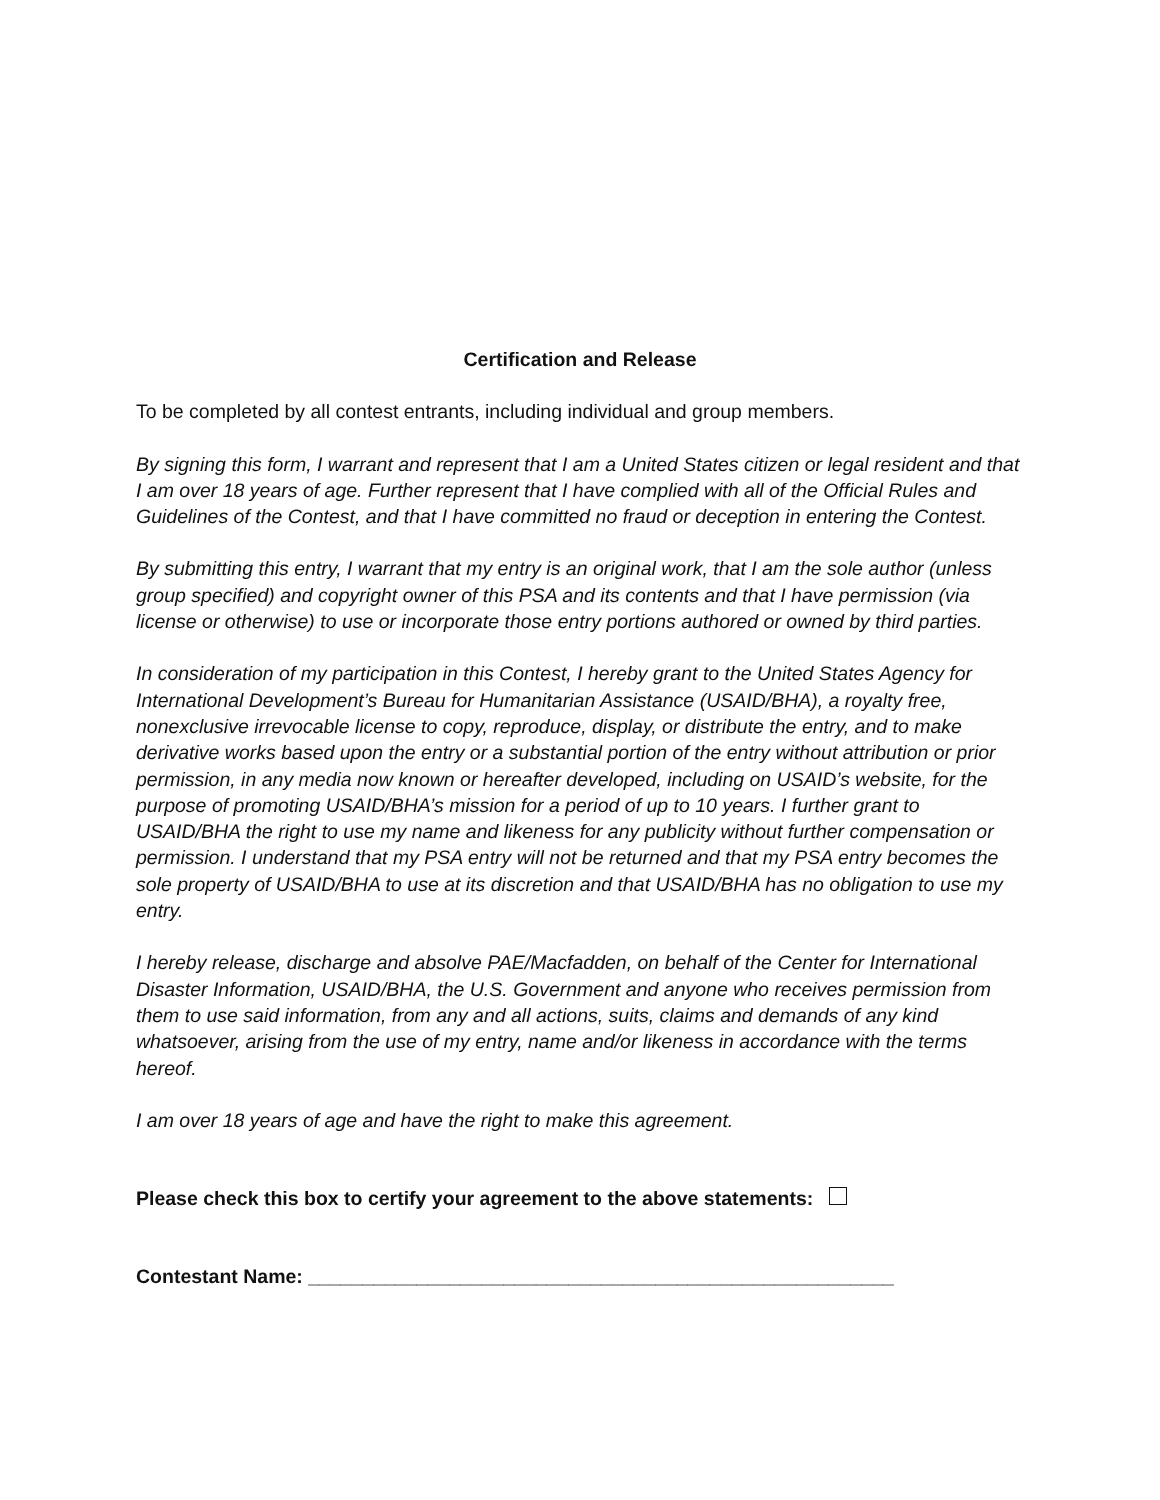Certification and Release
To be completed by all contest entrants, including individual and group members.
By signing this form, I warrant and represent that I am a United States citizen or legal resident and that I am over 18 years of age. Further represent that I have complied with all of the Official Rules and Guidelines of the Contest, and that I have committed no fraud or deception in entering the Contest.
By submitting this entry, I warrant that my entry is an original work, that I am the sole author (unless group specified) and copyright owner of this PSA and its contents and that I have permission (via license or otherwise) to use or incorporate those entry portions authored or owned by third parties.
In consideration of my participation in this Contest, I hereby grant to the United States Agency for International Development’s Bureau for Humanitarian Assistance (USAID/BHA), a royalty free, nonexclusive irrevocable license to copy, reproduce, display, or distribute the entry, and to make derivative works based upon the entry or a substantial portion of the entry without attribution or prior permission, in any media now known or hereafter developed, including on USAID’s website, for the purpose of promoting USAID/BHA’s mission for a period of up to 10 years. I further grant to USAID/BHA the right to use my name and likeness for any publicity without further compensation or permission. I understand that my PSA entry will not be returned and that my PSA entry becomes the sole property of USAID/BHA to use at its discretion and that USAID/BHA has no obligation to use my entry.
I hereby release, discharge and absolve PAE/Macfadden, on behalf of the Center for International Disaster Information, USAID/BHA, the U.S. Government and anyone who receives permission from them to use said information, from any and all actions, suits, claims and demands of any kind whatsoever, arising from the use of my entry, name and/or likeness in accordance with the terms hereof.
I am over 18 years of age and have the right to make this agreement.
Please check this box to certify your agreement to the above statements:
Contestant Name: ______________________________________________________